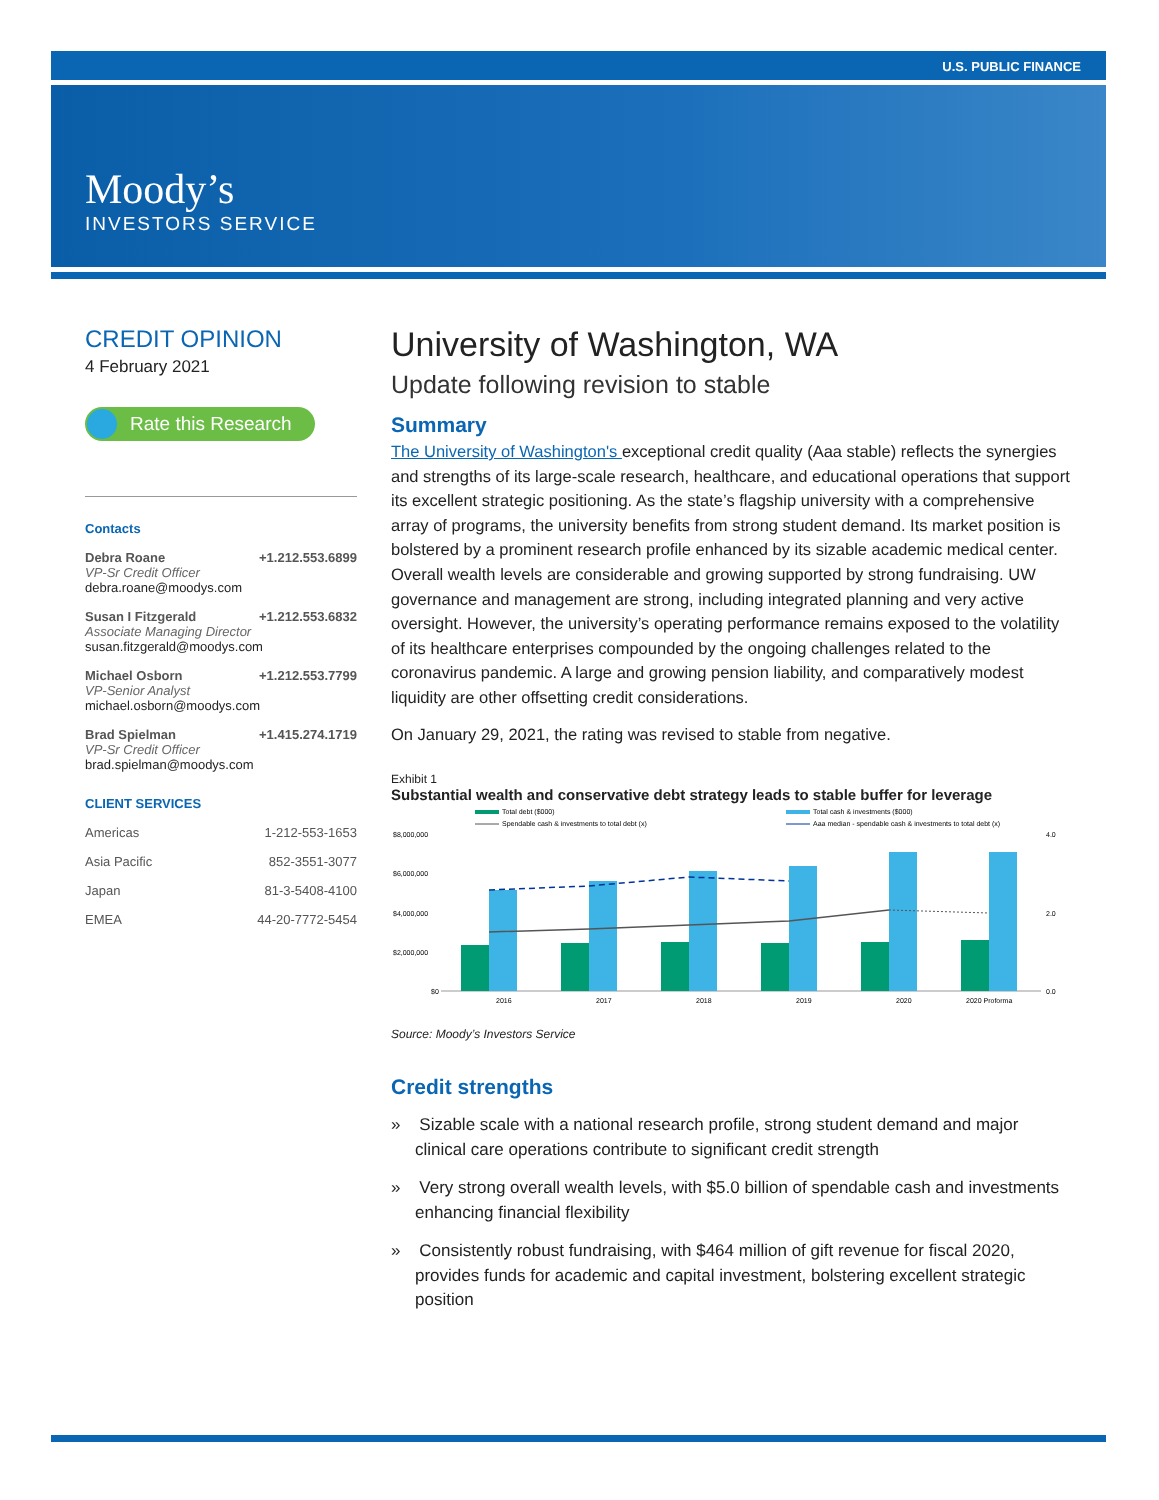U.S. PUBLIC FINANCE
Moody’s
INVESTORS SERVICE
CREDIT OPINION
4 February 2021
Rate this Research
Contacts
Debra Roane +1.212.553.6899
VP-Sr Credit Officer
debra.roane@moodys.com
Susan I Fitzgerald +1.212.553.6832
Associate Managing Director
susan.fitzgerald@moodys.com
Michael Osborn +1.212.553.7799
VP-Senior Analyst
michael.osborn@moodys.com
Brad Spielman +1.415.274.1719
VP-Sr Credit Officer
brad.spielman@moodys.com
CLIENT SERVICES
Americas 1-212-553-1653
Asia Pacific 852-3551-3077
Japan 81-3-5408-4100
EMEA 44-20-7772-5454
University of Washington, WA
Update following revision to stable
Summary
The University of Washington's exceptional credit quality (Aaa stable) reflects the synergies and strengths of its large-scale research, healthcare, and educational operations that support its excellent strategic positioning. As the state’s flagship university with a comprehensive array of programs, the university benefits from strong student demand. Its market position is bolstered by a prominent research profile enhanced by its sizable academic medical center. Overall wealth levels are considerable and growing supported by strong fundraising. UW governance and management are strong, including integrated planning and very active oversight. However, the university’s operating performance remains exposed to the volatility of its healthcare enterprises compounded by the ongoing challenges related to the coronavirus pandemic. A large and growing pension liability, and comparatively modest liquidity are other offsetting credit considerations.
On January 29, 2021, the rating was revised to stable from negative.
Exhibit 1
Substantial wealth and conservative debt strategy leads to stable buffer for leverage
Total debt ($000)
Spendable cash & investments to total debt (x)
Total cash & investments ($000)
Aaa median - spendable cash & investments to total debt (x)
$8,000,000
$6,000,000
$4,000,000
$2,000,000
$0
4.0
2.0
0.0
2016
2017
2018
2019
2020
2020 Proforma
Source: Moody’s Investors Service
Credit strengths
» Sizable scale with a national research profile, strong student demand and major clinical care operations contribute to significant credit strength
» Very strong overall wealth levels, with $5.0 billion of spendable cash and investments enhancing financial flexibility
» Consistently robust fundraising, with $464 million of gift revenue for fiscal 2020, provides funds for academic and capital investment, bolstering excellent strategic position